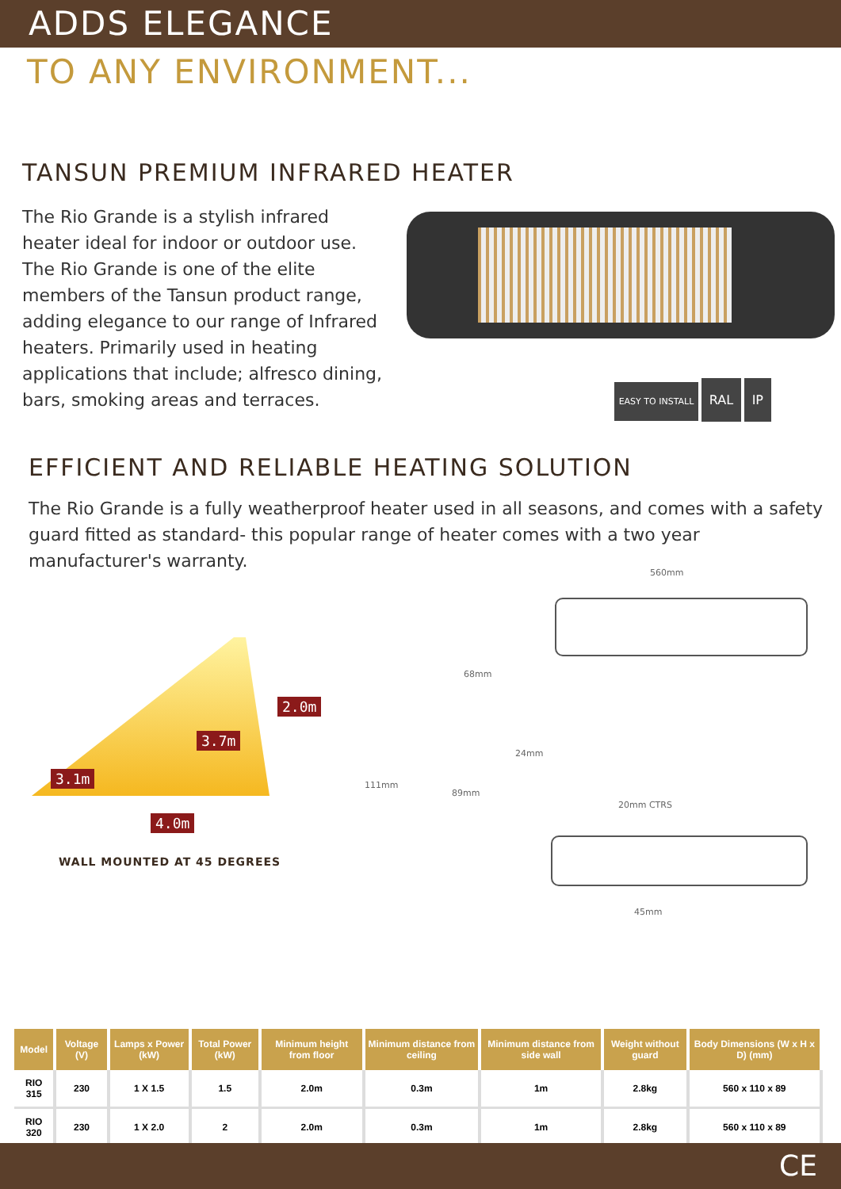ADDS ELEGANCE
TO ANY ENVIRONMENT...
TANSUN PREMIUM INFRARED HEATER
The Rio Grande is a stylish infrared heater ideal for indoor or outdoor use. The Rio Grande is one of the elite members of the Tansun product range, adding elegance to our range of Infrared heaters. Primarily used in heating applications that include; alfresco dining, bars, smoking areas and terraces.
EASY TO INSTALL RAL IP
EFFICIENT AND RELIABLE HEATING SOLUTION
The Rio Grande is a fully weatherproof heater used in all seasons, and comes with a safety guard fitted as standard- this popular range of heater comes with a two year manufacturer's warranty.
2.0m
3.7m
3.1m
4.0m
WALL MOUNTED AT 45 DEGREES
68mm
24mm
111mm
89mm
560mm
20mm CTRS
45mm
| Model | Voltage (V) | Lamps x Power (kW) | Total Power (kW) | Minimum height from floor | Minimum distance from ceiling | Minimum distance from side wall | Weight without guard | Body Dimensions (W x H x D) (mm) |
| --- | --- | --- | --- | --- | --- | --- | --- | --- |
| RIO 315 | 230 | 1 X 1.5 | 1.5 | 2.0m | 0.3m | 1m | 2.8kg | 560 x 110 x 89 |
| RIO 320 | 230 | 1 X 2.0 | 2 | 2.0m | 0.3m | 1m | 2.8kg | 560 x 110 x 89 |
CE